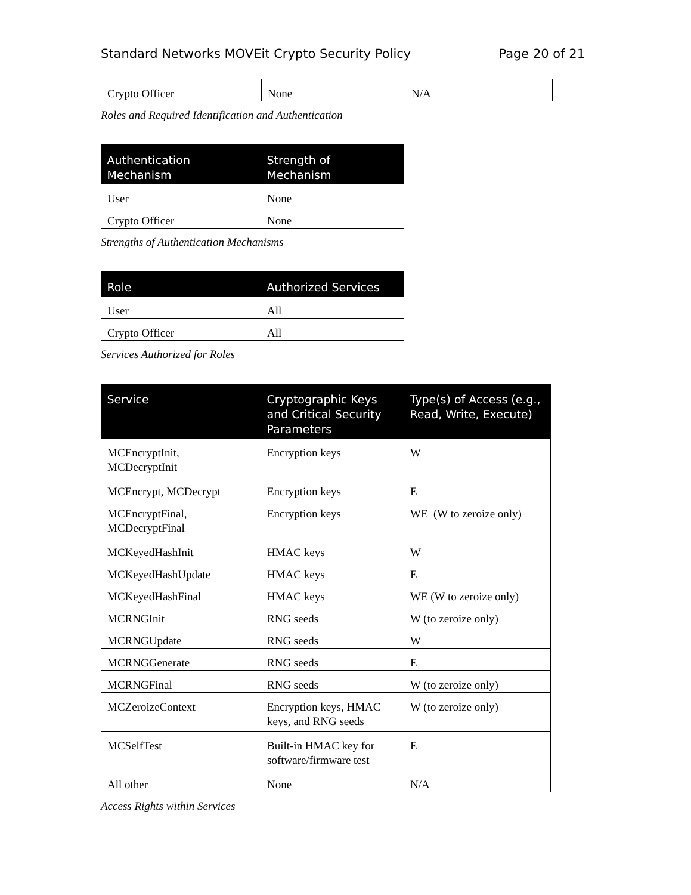Standard Networks MOVEit Crypto Security Policy Page 20 of 21
| Crypto Officer | None | N/A |
Roles and Required Identification and Authentication
| Authentication Mechanism | Strength of Mechanism |
| --- | --- |
| User | None |
| Crypto Officer | None |
Strengths of Authentication Mechanisms
| Role | Authorized Services |
| --- | --- |
| User | All |
| Crypto Officer | All |
Services Authorized for Roles
| Service | Cryptographic Keys and Critical Security Parameters | Type(s) of Access (e.g., Read, Write, Execute) |
| --- | --- | --- |
| MCEncryptInit, MCDecryptInit | Encryption keys | W |
| MCEncrypt, MCDecrypt | Encryption keys | E |
| MCEncryptFinal, MCDecryptFinal | Encryption keys | WE (W to zeroize only) |
| MCKeyedHashInit | HMAC keys | W |
| MCKeyedHashUpdate | HMAC keys | E |
| MCKeyedHashFinal | HMAC keys | WE (W to zeroize only) |
| MCRNGInit | RNG seeds | W (to zeroize only) |
| MCRNGUpdate | RNG seeds | W |
| MCRNGGenerate | RNG seeds | E |
| MCRNGFinal | RNG seeds | W (to zeroize only) |
| MCZeroizeContext | Encryption keys, HMAC keys, and RNG seeds | W (to zeroize only) |
| MCSelfTest | Built-in HMAC key for software/firmware test | E |
| All other | None | N/A |
Access Rights within Services